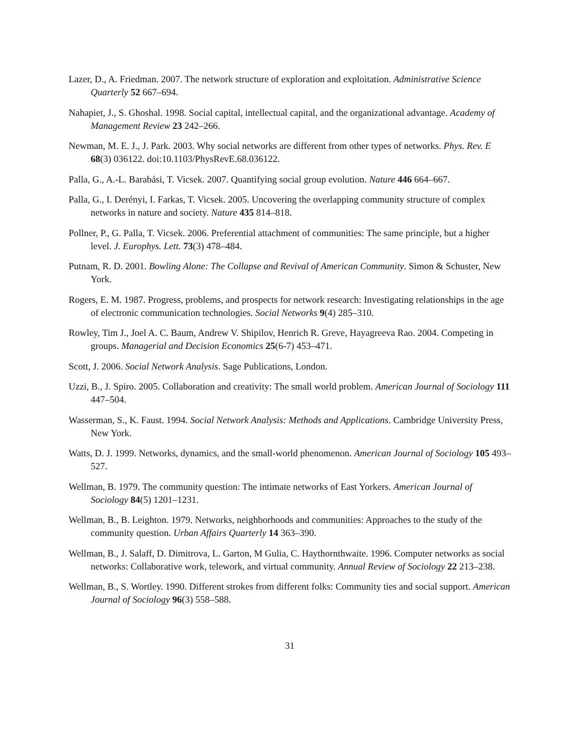Lazer, D., A. Friedman. 2007. The network structure of exploration and exploitation. Administrative Science Quarterly 52 667–694.
Nahapiet, J., S. Ghoshal. 1998. Social capital, intellectual capital, and the organizational advantage. Academy of Management Review 23 242–266.
Newman, M. E. J., J. Park. 2003. Why social networks are different from other types of networks. Phys. Rev. E 68(3) 036122. doi:10.1103/PhysRevE.68.036122.
Palla, G., A.-L. Barabási, T. Vicsek. 2007. Quantifying social group evolution. Nature 446 664–667.
Palla, G., I. Derényi, I. Farkas, T. Vicsek. 2005. Uncovering the overlapping community structure of complex networks in nature and society. Nature 435 814–818.
Pollner, P., G. Palla, T. Vicsek. 2006. Preferential attachment of communities: The same principle, but a higher level. J. Europhys. Lett. 73(3) 478–484.
Putnam, R. D. 2001. Bowling Alone: The Collapse and Revival of American Community. Simon & Schuster, New York.
Rogers, E. M. 1987. Progress, problems, and prospects for network research: Investigating relationships in the age of electronic communication technologies. Social Networks 9(4) 285–310.
Rowley, Tim J., Joel A. C. Baum, Andrew V. Shipilov, Henrich R. Greve, Hayagreeva Rao. 2004. Competing in groups. Managerial and Decision Economics 25(6-7) 453–471.
Scott, J. 2006. Social Network Analysis. Sage Publications, London.
Uzzi, B., J. Spiro. 2005. Collaboration and creativity: The small world problem. American Journal of Sociology 111 447–504.
Wasserman, S., K. Faust. 1994. Social Network Analysis: Methods and Applications. Cambridge University Press, New York.
Watts, D. J. 1999. Networks, dynamics, and the small-world phenomenon. American Journal of Sociology 105 493–527.
Wellman, B. 1979. The community question: The intimate networks of East Yorkers. American Journal of Sociology 84(5) 1201–1231.
Wellman, B., B. Leighton. 1979. Networks, neighborhoods and communities: Approaches to the study of the community question. Urban Affairs Quarterly 14 363–390.
Wellman, B., J. Salaff, D. Dimitrova, L. Garton, M Gulia, C. Haythornthwaite. 1996. Computer networks as social networks: Collaborative work, telework, and virtual community. Annual Review of Sociology 22 213–238.
Wellman, B., S. Wortley. 1990. Different strokes from different folks: Community ties and social support. American Journal of Sociology 96(3) 558–588.
31